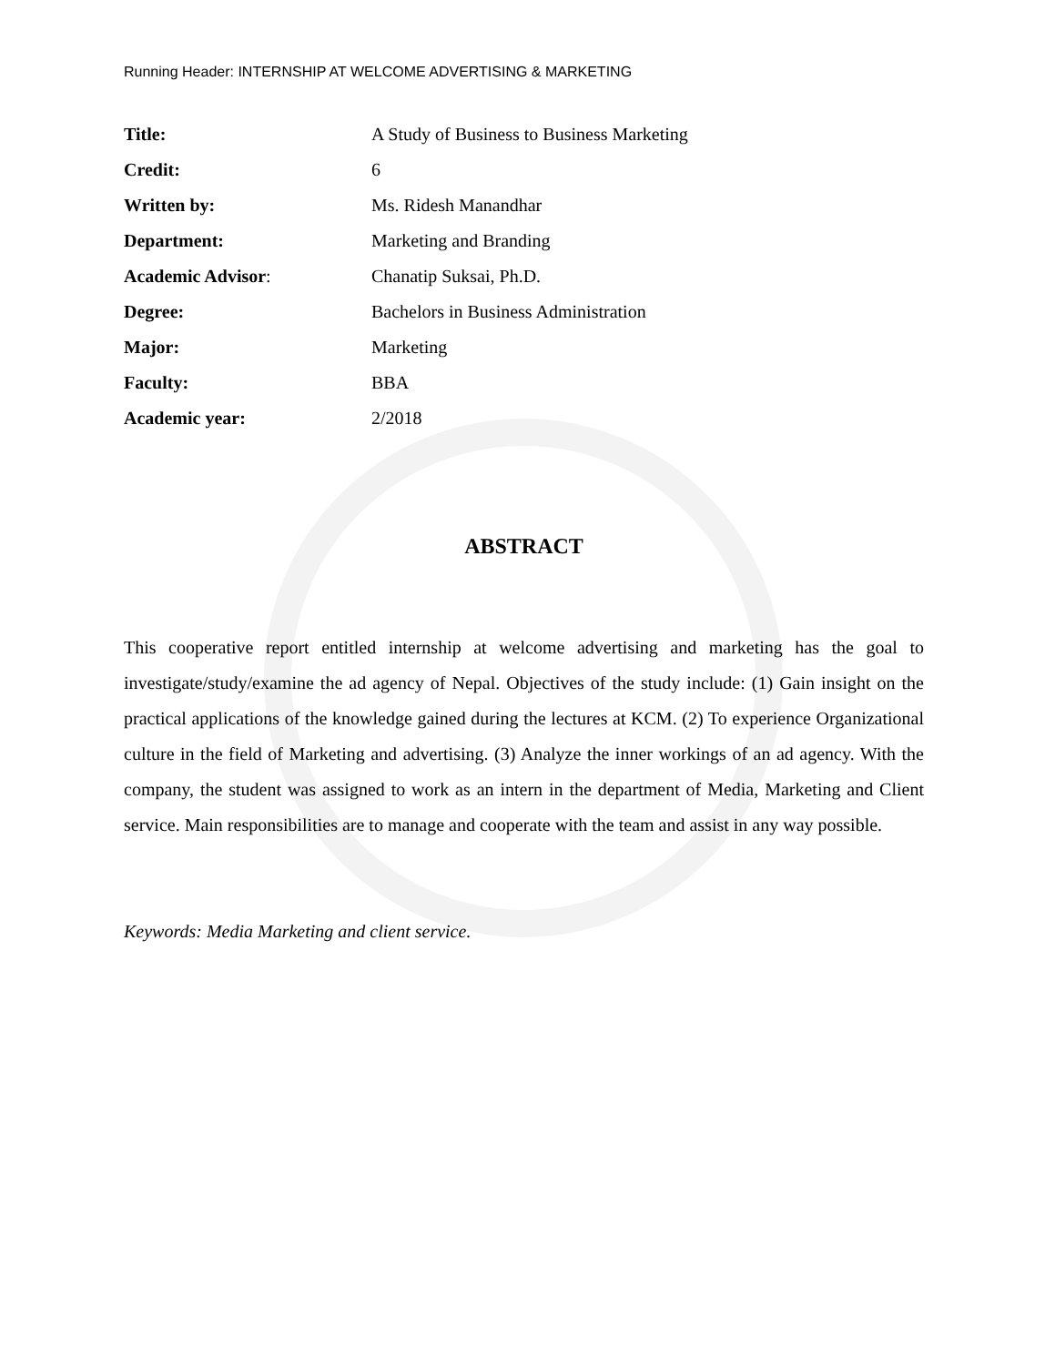Running Header: INTERNSHIP AT WELCOME ADVERTISING & MARKETING
| Title: | A Study of Business to Business Marketing |
| Credit: | 6 |
| Written by: | Ms. Ridesh Manandhar |
| Department: | Marketing and Branding |
| Academic Advisor : | Chanatip Suksai, Ph.D. |
| Degree: | Bachelors in Business Administration |
| Major: | Marketing |
| Faculty: | BBA |
| Academic year: | 2/2018 |
ABSTRACT
This cooperative report entitled internship at welcome advertising and marketing has the goal to investigate/study/examine the ad agency of Nepal. Objectives of the study include: (1) Gain insight on the practical applications of the knowledge gained during the lectures at KCM. (2) To experience Organizational culture in the field of Marketing and advertising. (3) Analyze the inner workings of an ad agency. With the company, the student was assigned to work as an intern in the department of Media, Marketing and Client service. Main responsibilities are to manage and cooperate with the team and assist in any way possible.
Keywords: Media Marketing and client service.